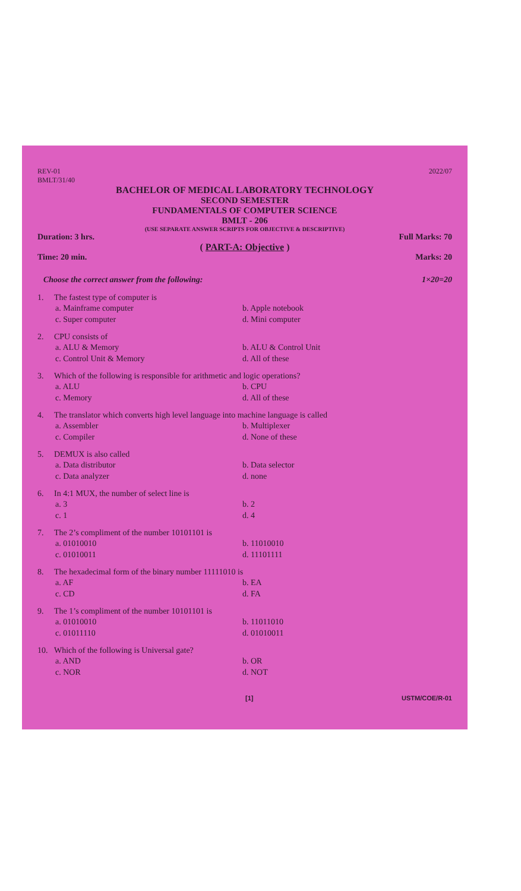REV-01
BMLT/31/40
2022/07
BACHELOR OF MEDICAL LABORATORY TECHNOLOGY
SECOND SEMESTER
FUNDAMENTALS OF COMPUTER SCIENCE
BMLT - 206
(USE SEPARATE ANSWER SCRIPTS FOR OBJECTIVE & DESCRIPTIVE)
Duration: 3 hrs. Full Marks: 70
( PART-A: Objective )
Time: 20 min. Marks: 20
Choose the correct answer from the following:
1×20=20
1. The fastest type of computer is
a. Mainframe computer b. Apple notebook c. Super computer d. Mini computer
2. CPU consists of
a. ALU & Memory b. ALU & Control Unit c. Control Unit & Memory d. All of these
3. Which of the following is responsible for arithmetic and logic operations?
a. ALU b. CPU c. Memory d. All of these
4. The translator which converts high level language into machine language is called
a. Assembler b. Multiplexer c. Compiler d. None of these
5. DEMUX is also called
a. Data distributor b. Data selector c. Data analyzer d. none
6. In 4:1 MUX, the number of select line is
a. 3 b. 2 c. 1 d. 4
7. The 2’s compliment of the number 10101101 is
a. 01010010 b. 11010010 c. 01010011 d. 11101111
8. The hexadecimal form of the binary number 11111010 is
a. AF b. EA c. CD d. FA
9. The 1’s compliment of the number 10101101 is
a. 01010010 b. 11011010 c. 01011110 d. 01010011
10. Which of the following is Universal gate?
a. AND b. OR c. NOR d. NOT
[1] USTM/COE/R-01